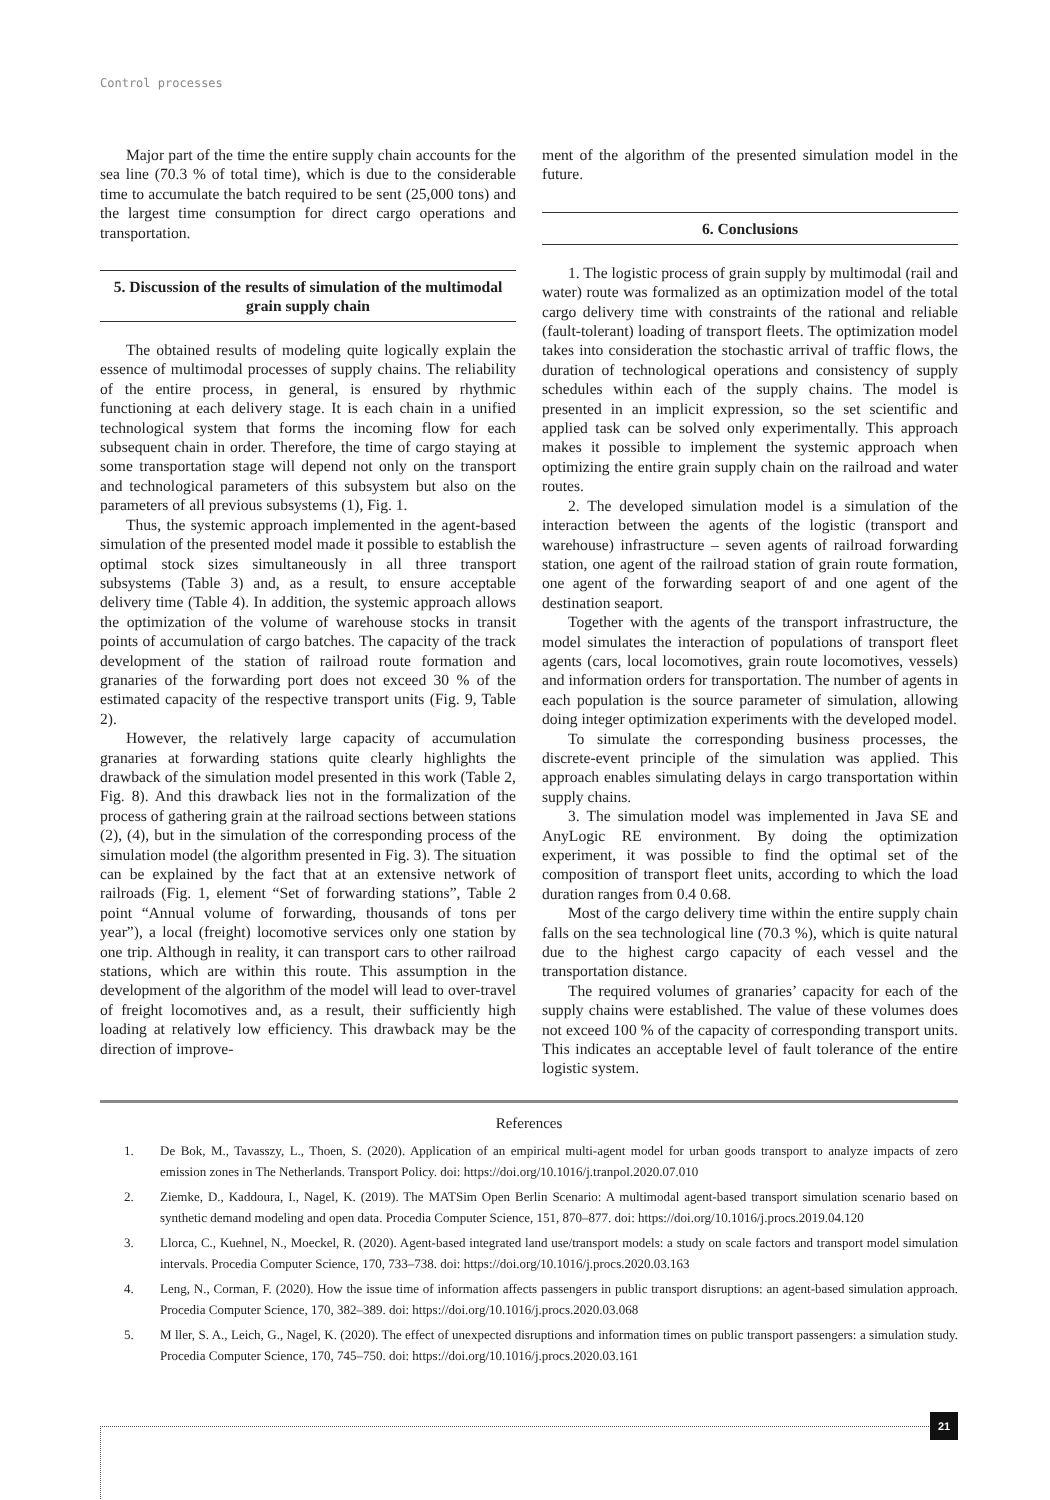Control processes
Major part of the time the entire supply chain accounts for the sea line (70.3 % of total time), which is due to the considerable time to accumulate the batch required to be sent (25,000 tons) and the largest time consumption for direct cargo operations and transportation.
5. Discussion of the results of simulation of the multimodal grain supply chain
The obtained results of modeling quite logically explain the essence of multimodal processes of supply chains. The reliability of the entire process, in general, is ensured by rhythmic functioning at each delivery stage. It is each chain in a unified technological system that forms the incoming flow for each subsequent chain in order. Therefore, the time of cargo staying at some transportation stage will depend not only on the transport and technological parameters of this subsystem but also on the parameters of all previous subsystems (1), Fig. 1.
Thus, the systemic approach implemented in the agent-based simulation of the presented model made it possible to establish the optimal stock sizes simultaneously in all three transport subsystems (Table 3) and, as a result, to ensure acceptable delivery time (Table 4). In addition, the systemic approach allows the optimization of the volume of warehouse stocks in transit points of accumulation of cargo batches. The capacity of the track development of the station of railroad route formation and granaries of the forwarding port does not exceed 30 % of the estimated capacity of the respective transport units (Fig. 9, Table 2).
However, the relatively large capacity of accumulation granaries at forwarding stations quite clearly highlights the drawback of the simulation model presented in this work (Table 2, Fig. 8). And this drawback lies not in the formalization of the process of gathering grain at the railroad sections between stations (2), (4), but in the simulation of the corresponding process of the simulation model (the algorithm presented in Fig. 3). The situation can be explained by the fact that at an extensive network of railroads (Fig. 1, element “Set of forwarding stations”, Table 2 point “Annual volume of forwarding, thousands of tons per year”), a local (freight) locomotive services only one station by one trip. Although in reality, it can transport cars to other railroad stations, which are within this route. This assumption in the development of the algorithm of the model will lead to over-travel of freight locomotives and, as a result, their sufficiently high loading at relatively low efficiency. This drawback may be the direction of improve-
ment of the algorithm of the presented simulation model in the future.
6. Conclusions
1. The logistic process of grain supply by multimodal (rail and water) route was formalized as an optimization model of the total cargo delivery time with constraints of the rational and reliable (fault-tolerant) loading of transport fleets. The optimization model takes into consideration the stochastic arrival of traffic flows, the duration of technological operations and consistency of supply schedules within each of the supply chains. The model is presented in an implicit expression, so the set scientific and applied task can be solved only experimentally. This approach makes it possible to implement the systemic approach when optimizing the entire grain supply chain on the railroad and water routes.
2. The developed simulation model is a simulation of the interaction between the agents of the logistic (transport and warehouse) infrastructure – seven agents of railroad forwarding station, one agent of the railroad station of grain route formation, one agent of the forwarding seaport of and one agent of the destination seaport.
Together with the agents of the transport infrastructure, the model simulates the interaction of populations of transport fleet agents (cars, local locomotives, grain route locomotives, vessels) and information orders for transportation. The number of agents in each population is the source parameter of simulation, allowing doing integer optimization experiments with the developed model.
To simulate the corresponding business processes, the discrete-event principle of the simulation was applied. This approach enables simulating delays in cargo transportation within supply chains.
3. The simulation model was implemented in Java SE and AnyLogic RE environment. By doing the optimization experiment, it was possible to find the optimal set of the composition of transport fleet units, according to which the load duration ranges from 0.4 0.68.
Most of the cargo delivery time within the entire supply chain falls on the sea technological line (70.3 %), which is quite natural due to the highest cargo capacity of each vessel and the transportation distance.
The required volumes of granaries’ capacity for each of the supply chains were established. The value of these volumes does not exceed 100 % of the capacity of corresponding transport units. This indicates an acceptable level of fault tolerance of the entire logistic system.
References
1. De Bok, M., Tavasszy, L., Thoen, S. (2020). Application of an empirical multi-agent model for urban goods transport to analyze impacts of zero emission zones in The Netherlands. Transport Policy. doi: https://doi.org/10.1016/j.tranpol.2020.07.010
2. Ziemke, D., Kaddoura, I., Nagel, K. (2019). The MATSim Open Berlin Scenario: A multimodal agent-based transport simulation scenario based on synthetic demand modeling and open data. Procedia Computer Science, 151, 870–877. doi: https://doi.org/10.1016/j.procs.2019.04.120
3. Llorca, C., Kuehnel, N., Moeckel, R. (2020). Agent-based integrated land use/transport models: a study on scale factors and transport model simulation intervals. Procedia Computer Science, 170, 733–738. doi: https://doi.org/10.1016/j.procs.2020.03.163
4. Leng, N., Corman, F. (2020). How the issue time of information affects passengers in public transport disruptions: an agent-based simulation approach. Procedia Computer Science, 170, 382–389. doi: https://doi.org/10.1016/j.procs.2020.03.068
5. M ller, S. A., Leich, G., Nagel, K. (2020). The effect of unexpected disruptions and information times on public transport passengers: a simulation study. Procedia Computer Science, 170, 745–750. doi: https://doi.org/10.1016/j.procs.2020.03.161
21